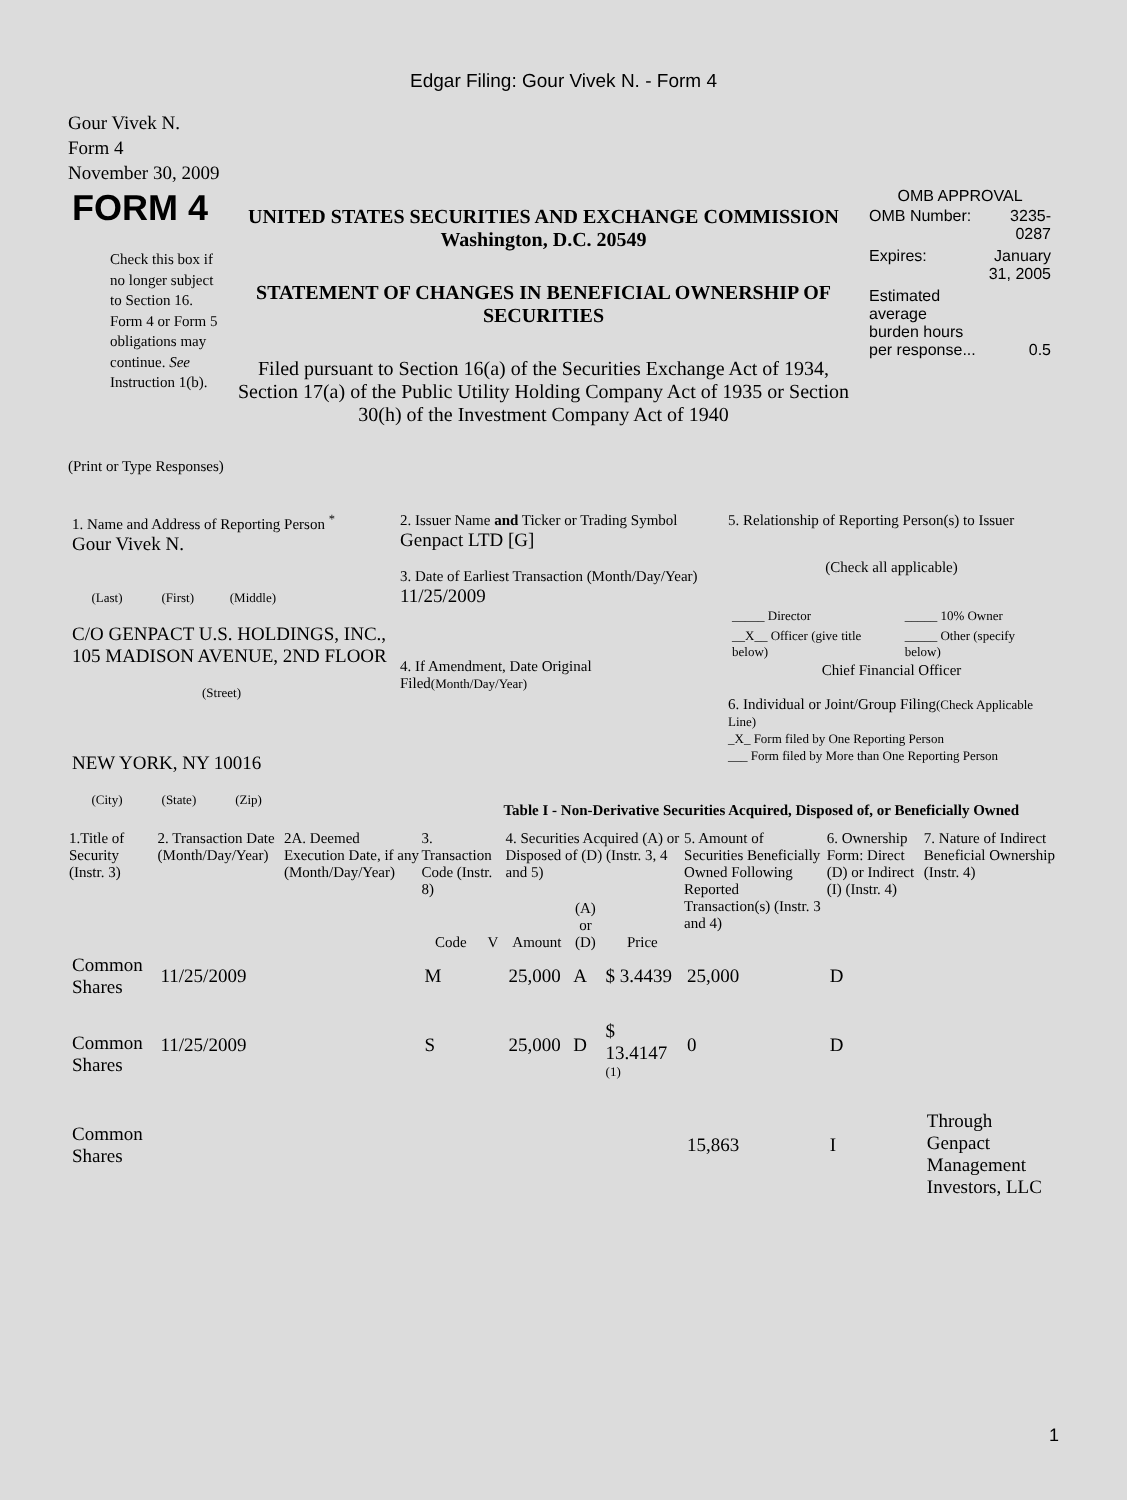Edgar Filing: Gour Vivek N. - Form 4
Gour Vivek N.
Form 4
November 30, 2009
| FORM 4 Check this box if no longer subject to Section 16. Form 4 or Form 5 obligations may continue. See Instruction 1(b). | UNITED STATES SECURITIES AND EXCHANGE COMMISSION Washington, D.C. 20549 STATEMENT OF CHANGES IN BENEFICIAL OWNERSHIP OF SECURITIES Filed pursuant to Section 16(a) of the Securities Exchange Act of 1934, Section 17(a) of the Public Utility Holding Company Act of 1935 or Section 30(h) of the Investment Company Act of 1940 | OMB APPROVAL / OMB Number: / 3235-0287 / / Expires: / January 31, 2005 / / Estimated average burden hours per response... / 0.5 / |
(Print or Type Responses)
| 1. Name and Address of Reporting Person <sup>*</sup> Gour Vivek N. (Last) (First) (Middle) C/O GENPACT U.S. HOLDINGS, INC., 105 MADISON AVENUE, 2ND FLOOR (Street) NEW YORK, NY 10016 (City) (State) (Zip) | 2. Issuer Name and Ticker or Trading Symbol Genpact LTD [G] 3. Date of Earliest Transaction (Month/Day/Year) 11/25/2009 4. If Amendment, Date Original Filed (Month/Day/Year) | 5. Relationship of Reporting Person(s) to Issuer (Check all applicable) / _____ Director / _____ 10% Owner / / __X__ Officer (give title below) / _____ Other (specify below) / Chief Financial Officer 6. Individual or Joint/Group Filing (Check Applicable Line) _X_ Form filed by One Reporting Person ___ Form filed by More than One Reporting Person |
Table I - Non-Derivative Securities Acquired, Disposed of, or Beneficially Owned
| 1.Title of Security (Instr. 3) | 2. Transaction Date (Month/Day/Year) | 2A. Deemed Execution Date, if any (Month/Day/Year) | 3. Transaction Code (Instr. 8) | | 4. Securities Acquired (A) or Disposed of (D) (Instr. 3, 4 and 5) | | | 5. Amount of Securities Beneficially Owned Following Reported Transaction(s) (Instr. 3 and 4) | 6. Ownership Form: Direct (D) or Indirect (I) (Instr. 4) | 7. Nature of Indirect Beneficial Ownership (Instr. 4) |
| --- | --- | --- | --- | --- | --- | --- | --- | --- | --- | --- |
| | | | Code | V | Amount | (A) or (D) | Price | | | |
| Common Shares | 11/25/2009 | | M | | 25,000 | A | $ 3.4439 | 25,000 | D | |
| Common Shares | 11/25/2009 | | S | | 25,000 | D | $ 13.4147 <sup>(1)</sup> | 0 | D | |
| Common Shares | | | | | | | | 15,863 | I | Through Genpact Management Investors, LLC |
1